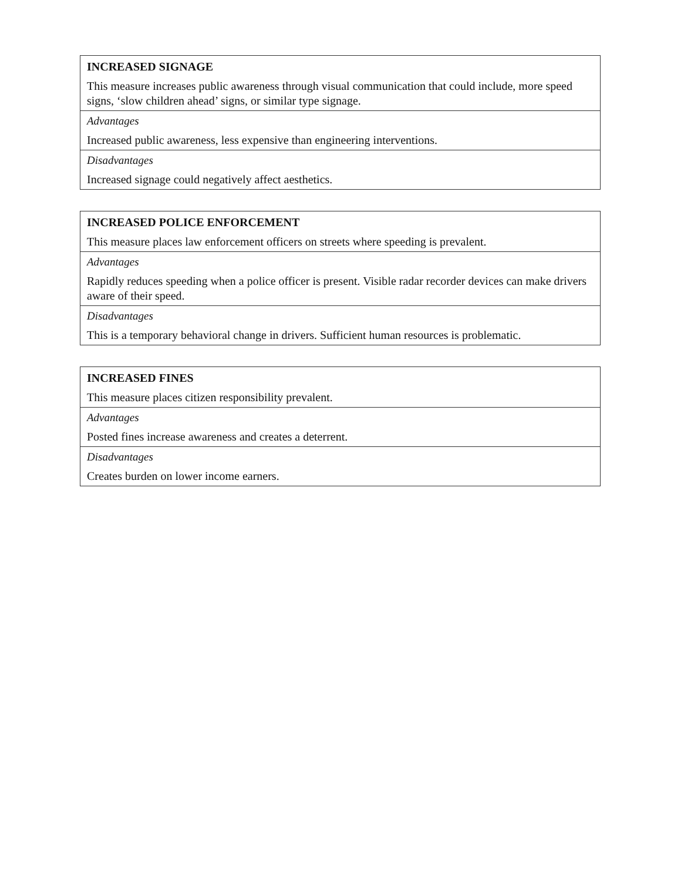| INCREASED SIGNAGE |
| This measure increases public awareness through visual communication that could include, more speed signs, ‘slow children ahead’ signs, or similar type signage. |
| Advantages |
| Increased public awareness, less expensive than engineering interventions. |
| Disadvantages |
| Increased signage could negatively affect aesthetics. |
| INCREASED POLICE ENFORCEMENT |
| This measure places law enforcement officers on streets where speeding is prevalent. |
| Advantages |
| Rapidly reduces speeding when a police officer is present. Visible radar recorder devices can make drivers aware of their speed. |
| Disadvantages |
| This is a temporary behavioral change in drivers. Sufficient human resources is problematic. |
| INCREASED FINES |
| This measure places citizen responsibility prevalent. |
| Advantages |
| Posted fines increase awareness and creates a deterrent. |
| Disadvantages |
| Creates burden on lower income earners. |